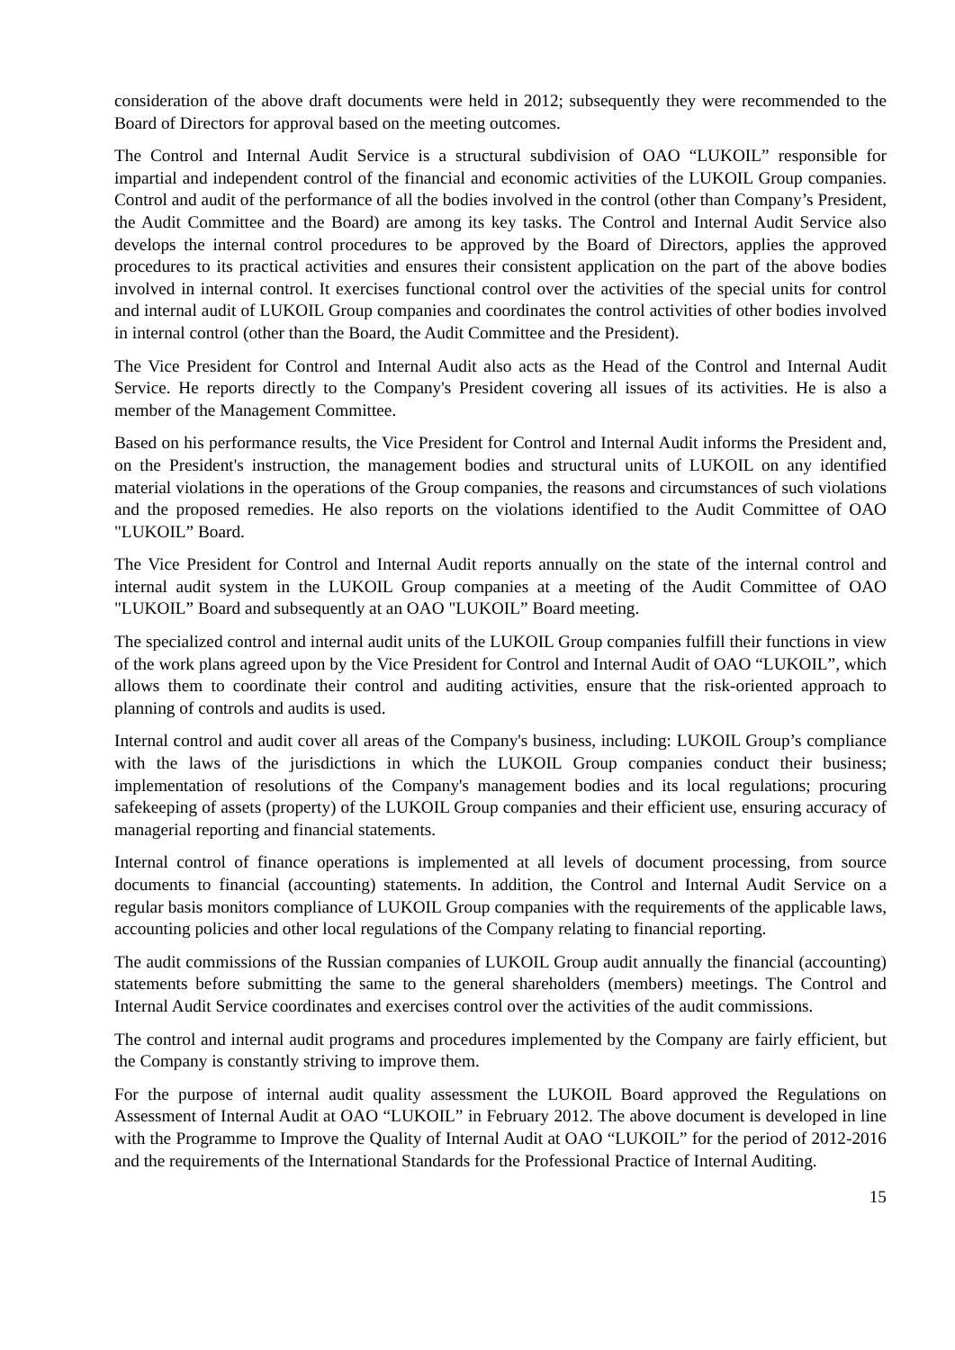consideration of the above draft documents were held in 2012; subsequently they were recommended to the Board of Directors for approval based on the meeting outcomes.
The Control and Internal Audit Service is a structural subdivision of OAO “LUKOIL” responsible for impartial and independent control of the financial and economic activities of the LUKOIL Group companies. Control and audit of the performance of all the bodies involved in the control (other than Company’s President, the Audit Committee and the Board) are among its key tasks. The Control and Internal Audit Service also develops the internal control procedures to be approved by the Board of Directors, applies the approved procedures to its practical activities and ensures their consistent application on the part of the above bodies involved in internal control. It exercises functional control over the activities of the special units for control and internal audit of LUKOIL Group companies and coordinates the control activities of other bodies involved in internal control (other than the Board, the Audit Committee and the President).
The Vice President for Control and Internal Audit also acts as the Head of the Control and Internal Audit Service. He reports directly to the Company's President covering all issues of its activities. He is also a member of the Management Committee.
Based on his performance results, the Vice President for Control and Internal Audit informs the President and, on the President's instruction, the management bodies and structural units of LUKOIL on any identified material violations in the operations of the Group companies, the reasons and circumstances of such violations and the proposed remedies. He also reports on the violations identified to the Audit Committee of OAO "LUKOIL” Board.
The Vice President for Control and Internal Audit reports annually on the state of the internal control and internal audit system in the LUKOIL Group companies at a meeting of the Audit Committee of OAO "LUKOIL” Board and subsequently at an OAO "LUKOIL” Board meeting.
The specialized control and internal audit units of the LUKOIL Group companies fulfill their functions in view of the work plans agreed upon by the Vice President for Control and Internal Audit of OAO “LUKOIL”, which allows them to coordinate their control and auditing activities, ensure that the risk-oriented approach to planning of controls and audits is used.
Internal control and audit cover all areas of the Company's business, including: LUKOIL Group’s compliance with the laws of the jurisdictions in which the LUKOIL Group companies conduct their business; implementation of resolutions of the Company's management bodies and its local regulations; procuring safekeeping of assets (property) of the LUKOIL Group companies and their efficient use, ensuring accuracy of managerial reporting and financial statements.
Internal control of finance operations is implemented at all levels of document processing, from source documents to financial (accounting) statements. In addition, the Control and Internal Audit Service on a regular basis monitors compliance of LUKOIL Group companies with the requirements of the applicable laws, accounting policies and other local regulations of the Company relating to financial reporting.
The audit commissions of the Russian companies of LUKOIL Group audit annually the financial (accounting) statements before submitting the same to the general shareholders (members) meetings. The Control and Internal Audit Service coordinates and exercises control over the activities of the audit commissions.
The control and internal audit programs and procedures implemented by the Company are fairly efficient, but the Company is constantly striving to improve them.
For the purpose of internal audit quality assessment the LUKOIL Board approved the Regulations on Assessment of Internal Audit at OAO “LUKOIL” in February 2012. The above document is developed in line with the Programme to Improve the Quality of Internal Audit at OAO “LUKOIL” for the period of 2012-2016 and the requirements of the International Standards for the Professional Practice of Internal Auditing.
15